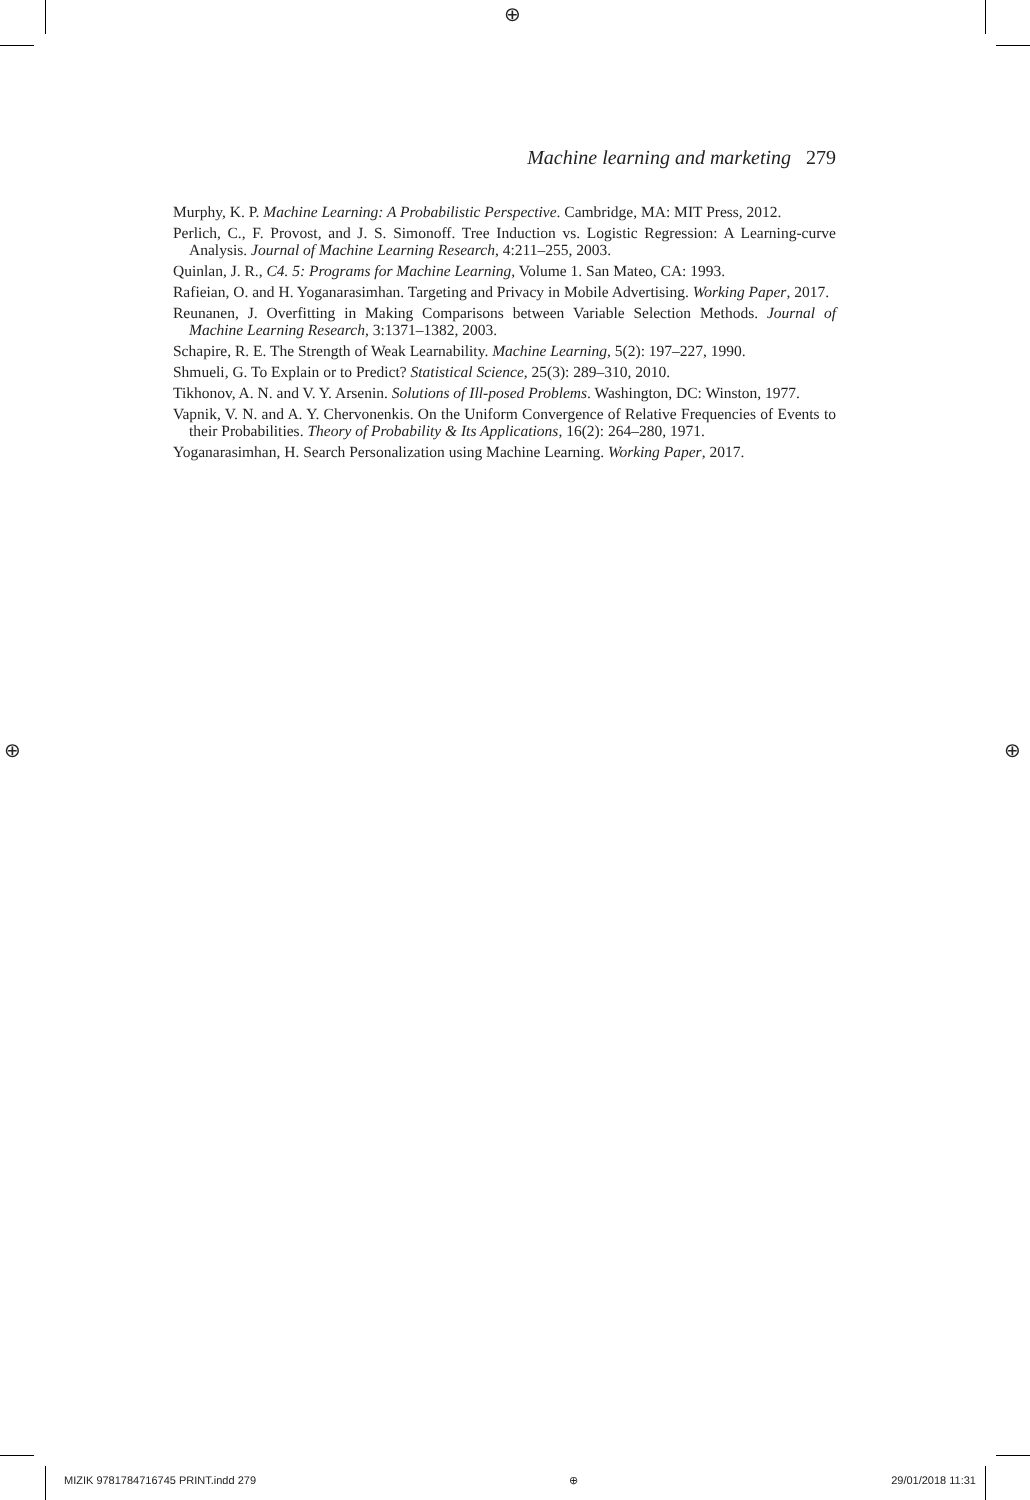⊕
⊕ ⊕
Machine learning and marketing 279
Murphy, K. P. Machine Learning: A Probabilistic Perspective. Cambridge, MA: MIT Press, 2012.
Perlich, C., F. Provost, and J. S. Simonoff. Tree Induction vs. Logistic Regression: A Learning-curve Analysis. Journal of Machine Learning Research, 4:211–255, 2003.
Quinlan, J. R., C4. 5: Programs for Machine Learning, Volume 1. San Mateo, CA: 1993.
Rafieian, O. and H. Yoganarasimhan. Targeting and Privacy in Mobile Advertising. Working Paper, 2017.
Reunanen, J. Overfitting in Making Comparisons between Variable Selection Methods. Journal of Machine Learning Research, 3:1371–1382, 2003.
Schapire, R. E. The Strength of Weak Learnability. Machine Learning, 5(2): 197–227, 1990.
Shmueli, G. To Explain or to Predict? Statistical Science, 25(3): 289–310, 2010.
Tikhonov, A. N. and V. Y. Arsenin. Solutions of Ill-posed Problems. Washington, DC: Winston, 1977.
Vapnik, V. N. and A. Y. Chervonenkis. On the Uniform Convergence of Relative Frequencies of Events to their Probabilities. Theory of Probability & Its Applications, 16(2): 264–280, 1971.
Yoganarasimhan, H. Search Personalization using Machine Learning. Working Paper, 2017.
MIZIK 9781784716745 PRINT.indd 279 ⊕ 29/01/2018 11:31